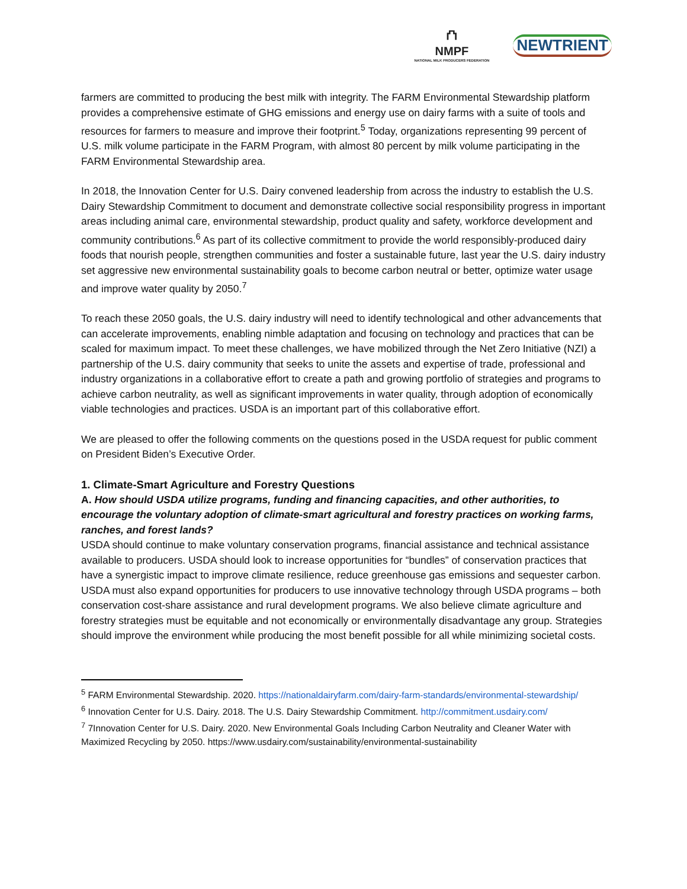⛫
NMPF
NATIONAL MILK PRODUCERS FEDERATION
NEWTRIENT
farmers are committed to producing the best milk with integrity. The FARM Environmental Stewardship platform provides a comprehensive estimate of GHG emissions and energy use on dairy farms with a suite of tools and resources for farmers to measure and improve their footprint.<sup>5</sup> Today, organizations representing 99 percent of U.S. milk volume participate in the FARM Program, with almost 80 percent by milk volume participating in the FARM Environmental Stewardship area.
In 2018, the Innovation Center for U.S. Dairy convened leadership from across the industry to establish the U.S. Dairy Stewardship Commitment to document and demonstrate collective social responsibility progress in important areas including animal care, environmental stewardship, product quality and safety, workforce development and community contributions.<sup>6</sup> As part of its collective commitment to provide the world responsibly-produced dairy foods that nourish people, strengthen communities and foster a sustainable future, last year the U.S. dairy industry set aggressive new environmental sustainability goals to become carbon neutral or better, optimize water usage and improve water quality by 2050.<sup>7</sup>
To reach these 2050 goals, the U.S. dairy industry will need to identify technological and other advancements that can accelerate improvements, enabling nimble adaptation and focusing on technology and practices that can be scaled for maximum impact. To meet these challenges, we have mobilized through the Net Zero Initiative (NZI) a partnership of the U.S. dairy community that seeks to unite the assets and expertise of trade, professional and industry organizations in a collaborative effort to create a path and growing portfolio of strategies and programs to achieve carbon neutrality, as well as significant improvements in water quality, through adoption of economically viable technologies and practices. USDA is an important part of this collaborative effort.
We are pleased to offer the following comments on the questions posed in the USDA request for public comment on President Biden’s Executive Order.
1. Climate-Smart Agriculture and Forestry Questions
A. How should USDA utilize programs, funding and financing capacities, and other authorities, to encourage the voluntary adoption of climate-smart agricultural and forestry practices on working farms, ranches, and forest lands?
USDA should continue to make voluntary conservation programs, financial assistance and technical assistance available to producers. USDA should look to increase opportunities for “bundles” of conservation practices that have a synergistic impact to improve climate resilience, reduce greenhouse gas emissions and sequester carbon. USDA must also expand opportunities for producers to use innovative technology through USDA programs – both conservation cost-share assistance and rural development programs. We also believe climate agriculture and forestry strategies must be equitable and not economically or environmentally disadvantage any group. Strategies should improve the environment while producing the most benefit possible for all while minimizing societal costs.
<sup>5</sup> FARM Environmental Stewardship. 2020. https://nationaldairyfarm.com/dairy-farm-standards/environmental-stewardship/
<sup>6</sup> Innovation Center for U.S. Dairy. 2018. The U.S. Dairy Stewardship Commitment. http://commitment.usdairy.com/
<sup>7</sup> 7Innovation Center for U.S. Dairy. 2020. New Environmental Goals Including Carbon Neutrality and Cleaner Water with Maximized Recycling by 2050. https://www.usdairy.com/sustainability/environmental-sustainability